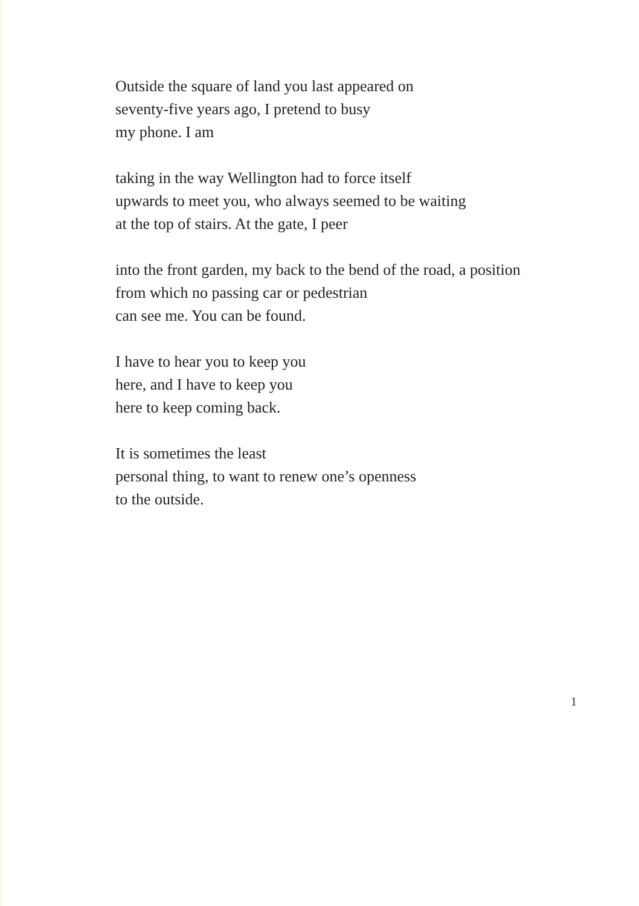Outside the square of land you last appeared on
seventy-five years ago, I pretend to busy
my phone. I am
taking in the way Wellington had to force itself
upwards to meet you, who always seemed to be waiting
at the top of stairs. At the gate, I peer
into the front garden, my back to the bend of the road, a position
from which no passing car or pedestrian
can see me. You can be found.
I have to hear you to keep you
here, and I have to keep you
here to keep coming back.
It is sometimes the least
personal thing, to want to renew one’s openness
to the outside.
1